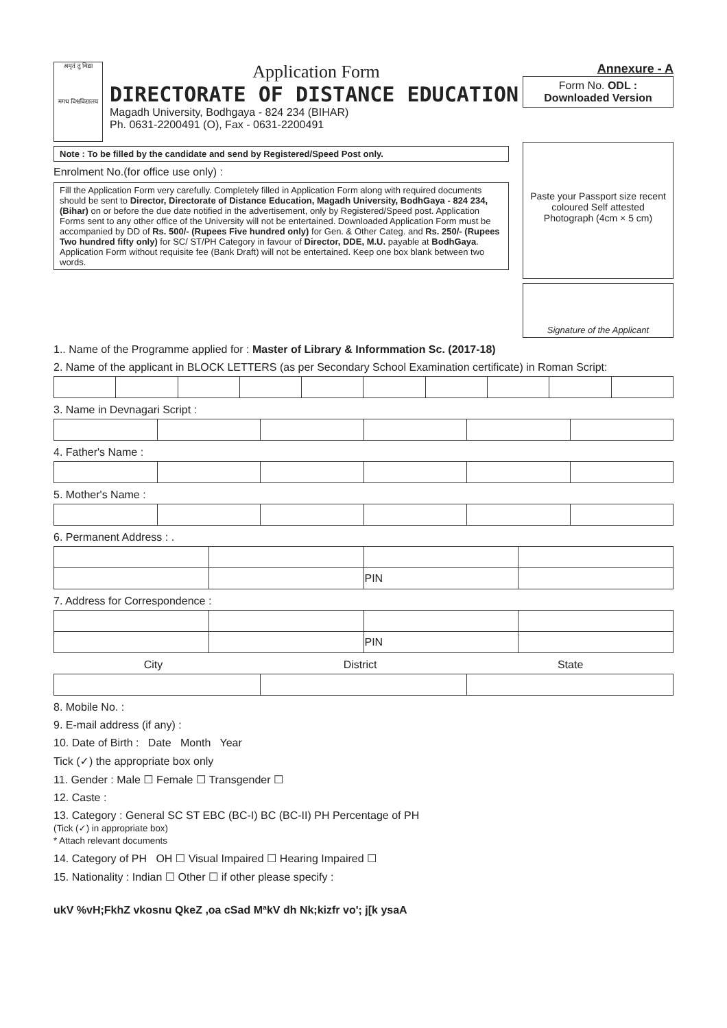अमृतं तु विद्या
मगध विश्वविद्यालय
Application Form
DIRECTORATE OF DISTANCE EDUCATION
Magadh University, Bodhgaya - 824 234 (BIHAR)
Ph. 0631-2200491 (O), Fax - 0631-2200491
Annexure - A
Form No. ODL :
Downloaded Version
Note : To be filled by the candidate and send by Registered/Speed Post only.
Enrolment No.(for office use only) :
Fill the Application Form very carefully. Completely filled in Application Form along with required documents should be sent to Director, Directorate of Distance Education, Magadh University, BodhGaya - 824 234, (Bihar) on or before the due date notified in the advertisement, only by Registered/Speed post. Application Forms sent to any other office of the University will not be entertained. Downloaded Application Form must be accompanied by DD of Rs. 500/- (Rupees Five hundred only) for Gen. & Other Categ. and Rs. 250/- (Rupees Two hundred fifty only) for SC/ ST/PH Category in favour of Director, DDE, M.U. payable at BodhGaya. Application Form without requisite fee (Bank Draft) will not be entertained. Keep one box blank between two words.
Paste your Passport size recent coloured Self attested Photograph (4cm × 5 cm)
Signature of the Applicant
1.. Name of the Programme applied for : Master of Library & Informmation Sc. (2017-18)
2. Name of the applicant in BLOCK LETTERS (as per Secondary School Examination certificate) in Roman Script:
3. Name in Devnagari Script :
4. Father's Name :
5. Mother's Name :
6. Permanent Address : .
| | | PIN | |
7. Address for Correspondence :
| | | PIN | |
City District State
8. Mobile No. :
9. E-mail address (if any) :
10. Date of Birth : Date Month Year
Tick (✓) the appropriate box only
11. Gender : Male ☐ Female ☐ Transgender ☐
12. Caste :
13. Category : General SC ST EBC (BC-I) BC (BC-II) PH Percentage of PH
(Tick (✓) in appropriate box)
* Attach relevant documents
14. Category of PH OH ☐ Visual Impaired ☐ Hearing Impaired ☐
15. Nationality : Indian ☐ Other ☐ if other please specify :
ukV %vH;FkhZ vkosnu QkeZ ,oa cSad MªkV dh Nk;kizfr vo'; j[k ysaA